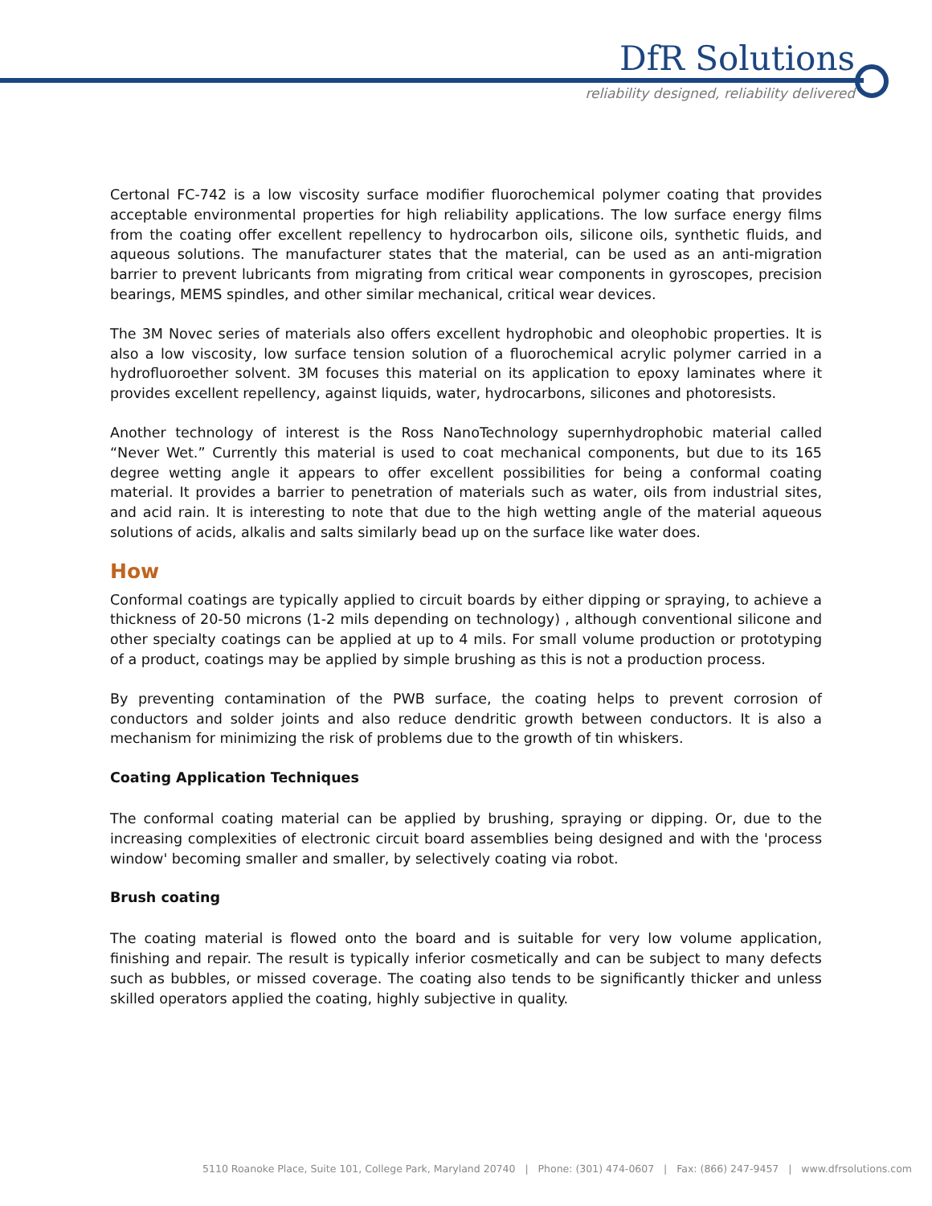DfR Solutions
reliability designed, reliability delivered
Certonal FC-742 is a low viscosity surface modifier fluorochemical polymer coating that provides acceptable environmental properties for high reliability applications. The low surface energy films from the coating offer excellent repellency to hydrocarbon oils, silicone oils, synthetic fluids, and aqueous solutions. The manufacturer states that the material, can be used as an anti-migration barrier to prevent lubricants from migrating from critical wear components in gyroscopes, precision bearings, MEMS spindles, and other similar mechanical, critical wear devices.
The 3M Novec series of materials also offers excellent hydrophobic and oleophobic properties. It is also a low viscosity, low surface tension solution of a fluorochemical acrylic polymer carried in a hydrofluoroether solvent. 3M focuses this material on its application to epoxy laminates where it provides excellent repellency, against liquids, water, hydrocarbons, silicones and photoresists.
Another technology of interest is the Ross NanoTechnology supernhydrophobic material called “Never Wet.” Currently this material is used to coat mechanical components, but due to its 165 degree wetting angle it appears to offer excellent possibilities for being a conformal coating material. It provides a barrier to penetration of materials such as water, oils from industrial sites, and acid rain. It is interesting to note that due to the high wetting angle of the material aqueous solutions of acids, alkalis and salts similarly bead up on the surface like water does.
How
Conformal coatings are typically applied to circuit boards by either dipping or spraying, to achieve a thickness of 20-50 microns (1-2 mils depending on technology) , although conventional silicone and other specialty coatings can be applied at up to 4 mils. For small volume production or prototyping of a product, coatings may be applied by simple brushing as this is not a production process.
By preventing contamination of the PWB surface, the coating helps to prevent corrosion of conductors and solder joints and also reduce dendritic growth between conductors. It is also a mechanism for minimizing the risk of problems due to the growth of tin whiskers.
Coating Application Techniques
The conformal coating material can be applied by brushing, spraying or dipping. Or, due to the increasing complexities of electronic circuit board assemblies being designed and with the 'process window' becoming smaller and smaller, by selectively coating via robot.
Brush coating
The coating material is flowed onto the board and is suitable for very low volume application, finishing and repair. The result is typically inferior cosmetically and can be subject to many defects such as bubbles, or missed coverage. The coating also tends to be significantly thicker and unless skilled operators applied the coating, highly subjective in quality.
5110 Roanoke Place, Suite 101, College Park, Maryland 20740 | Phone: (301) 474-0607 | Fax: (866) 247-9457 | www.dfrsolutions.com